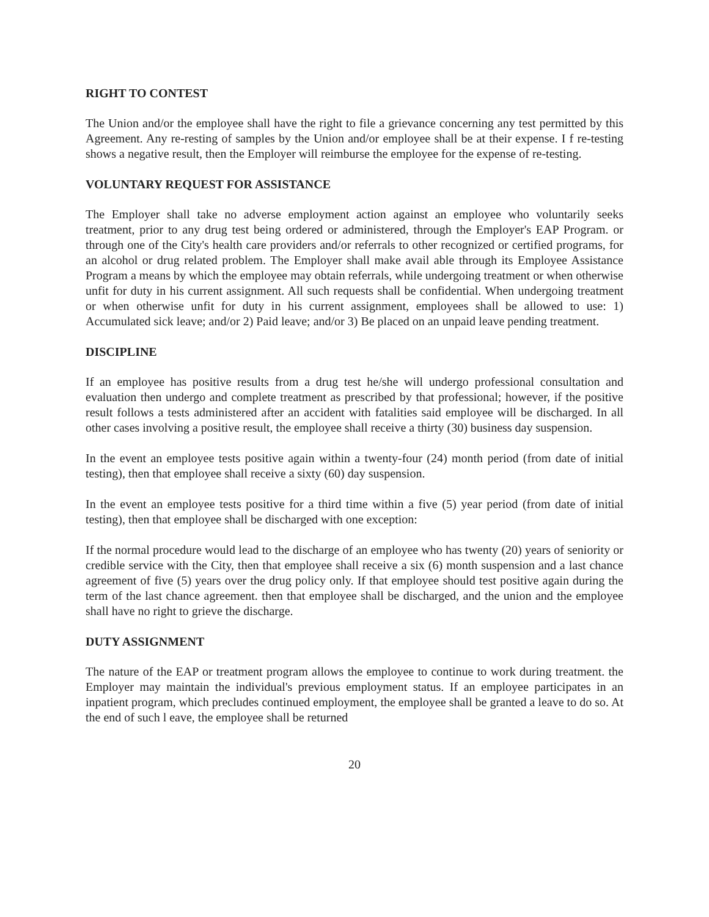RIGHT TO CONTEST
The Union and/or the employee shall have the right to file a grievance concerning any test permitted by this Agreement. Any re-resting of samples by the Union and/or employee shall be at their expense. I f re-testing shows a negative result, then the Employer will reimburse the employee for the expense of re-testing.
VOLUNTARY REQUEST FOR ASSISTANCE
The Employer shall take no adverse employment action against an employee who voluntarily seeks treatment, prior to any drug test being ordered or administered, through the Employer's EAP Program. or through one of the City's health care providers and/or referrals to other recognized or certified programs, for an alcohol or drug related problem. The Employer shall make avail able through its Employee Assistance Program a means by which the employee may obtain referrals, while undergoing treatment or when otherwise unfit for duty in his current assignment. All such requests shall be confidential. When undergoing treatment or when otherwise unfit for duty in his current assignment, employees shall be allowed to use: 1) Accumulated sick leave; and/or 2) Paid leave; and/or 3) Be placed on an unpaid leave pending treatment.
DISCIPLINE
If an employee has positive results from a drug test he/she will undergo professional consultation and evaluation then undergo and complete treatment as prescribed by that professional; however, if the positive result follows a tests administered after an accident with fatalities said employee will be discharged. In all other cases involving a positive result, the employee shall receive a thirty (30) business day suspension.
In the event an employee tests positive again within a twenty-four (24) month period (from date of initial testing), then that employee shall receive a sixty (60) day suspension.
In the event an employee tests positive for a third time within a five (5) year period (from date of initial testing), then that employee shall be discharged with one exception:
If the normal procedure would lead to the discharge of an employee who has twenty (20) years of seniority or credible service with the City, then that employee shall receive a six (6) month suspension and a last chance agreement of five (5) years over the drug policy only. If that employee should test positive again during the term of the last chance agreement. then that employee shall be discharged, and the union and the employee shall have no right to grieve the discharge.
DUTY ASSIGNMENT
The nature of the EAP or treatment program allows the employee to continue to work during treatment. the Employer may maintain the individual's previous employment status. If an employee participates in an inpatient program, which precludes continued employment, the employee shall be granted a leave to do so. At the end of such l eave, the employee shall be returned
20